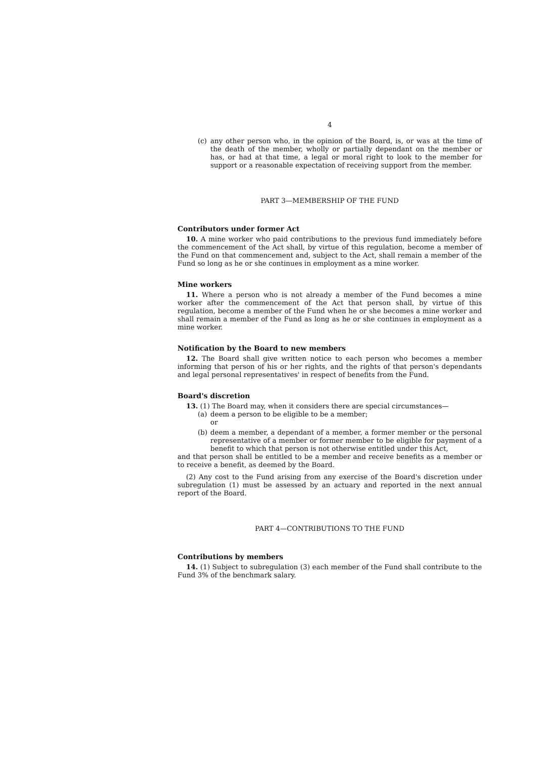4
(c) any other person who, in the opinion of the Board, is, or was at the time of the death of the member, wholly or partially dependant on the member or has, or had at that time, a legal or moral right to look to the member for support or a reasonable expectation of receiving support from the member.
PART 3—MEMBERSHIP OF THE FUND
Contributors under former Act
10. A mine worker who paid contributions to the previous fund immediately before the commencement of the Act shall, by virtue of this regulation, become a member of the Fund on that commencement and, subject to the Act, shall remain a member of the Fund so long as he or she continues in employment as a mine worker.
Mine workers
11. Where a person who is not already a member of the Fund becomes a mine worker after the commencement of the Act that person shall, by virtue of this regulation, become a member of the Fund when he or she becomes a mine worker and shall remain a member of the Fund as long as he or she continues in employment as a mine worker.
Notification by the Board to new members
12. The Board shall give written notice to each person who becomes a member informing that person of his or her rights, and the rights of that person's dependants and legal personal representatives' in respect of benefits from the Fund.
Board's discretion
13. (1) The Board may, when it considers there are special circumstances—
(a) deem a person to be eligible to be a member;
or
(b) deem a member, a dependant of a member, a former member or the personal representative of a member or former member to be eligible for payment of a benefit to which that person is not otherwise entitled under this Act,
and that person shall be entitled to be a member and receive benefits as a member or to receive a benefit, as deemed by the Board.
(2) Any cost to the Fund arising from any exercise of the Board's discretion under subregulation (1) must be assessed by an actuary and reported in the next annual report of the Board.
PART 4—CONTRIBUTIONS TO THE FUND
Contributions by members
14. (1) Subject to subregulation (3) each member of the Fund shall contribute to the Fund 3% of the benchmark salary.